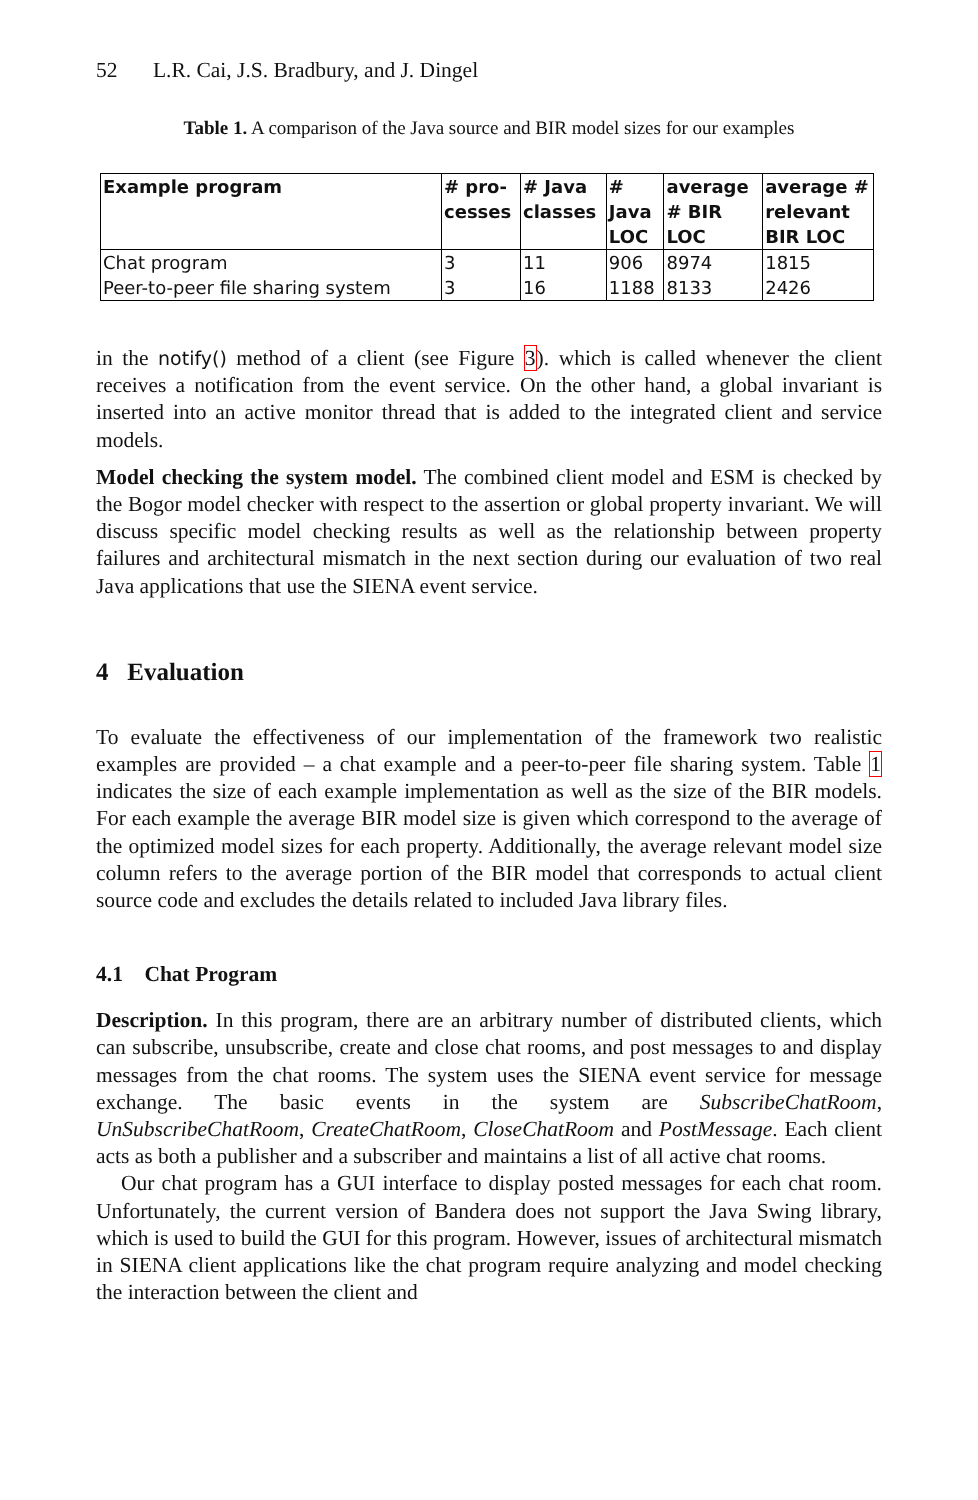52 L.R. Cai, J.S. Bradbury, and J. Dingel
Table 1. A comparison of the Java source and BIR model sizes for our examples
| Example program | # pro-cesses | # Java classes | # Java LOC | average # BIR LOC | average # relevant BIR LOC |
| --- | --- | --- | --- | --- | --- |
| Chat program | 3 | 11 | 906 | 8974 | 1815 |
| Peer-to-peer file sharing system | 3 | 16 | 1188 | 8133 | 2426 |
in the notify() method of a client (see Figure 3). which is called whenever the client receives a notification from the event service. On the other hand, a global invariant is inserted into an active monitor thread that is added to the integrated client and service models.
Model checking the system model. The combined client model and ESM is checked by the Bogor model checker with respect to the assertion or global property invariant. We will discuss specific model checking results as well as the relationship between property failures and architectural mismatch in the next section during our evaluation of two real Java applications that use the SIENA event service.
4 Evaluation
To evaluate the effectiveness of our implementation of the framework two realistic examples are provided – a chat example and a peer-to-peer file sharing system. Table 1 indicates the size of each example implementation as well as the size of the BIR models. For each example the average BIR model size is given which correspond to the average of the optimized model sizes for each property. Additionally, the average relevant model size column refers to the average portion of the BIR model that corresponds to actual client source code and excludes the details related to included Java library files.
4.1 Chat Program
Description. In this program, there are an arbitrary number of distributed clients, which can subscribe, unsubscribe, create and close chat rooms, and post messages to and display messages from the chat rooms. The system uses the SIENA event service for message exchange. The basic events in the system are SubscribeChatRoom, UnSubscribeChatRoom, CreateChatRoom, CloseChatRoom and PostMessage. Each client acts as both a publisher and a subscriber and maintains a list of all active chat rooms.
Our chat program has a GUI interface to display posted messages for each chat room. Unfortunately, the current version of Bandera does not support the Java Swing library, which is used to build the GUI for this program. However, issues of architectural mismatch in SIENA client applications like the chat program require analyzing and model checking the interaction between the client and